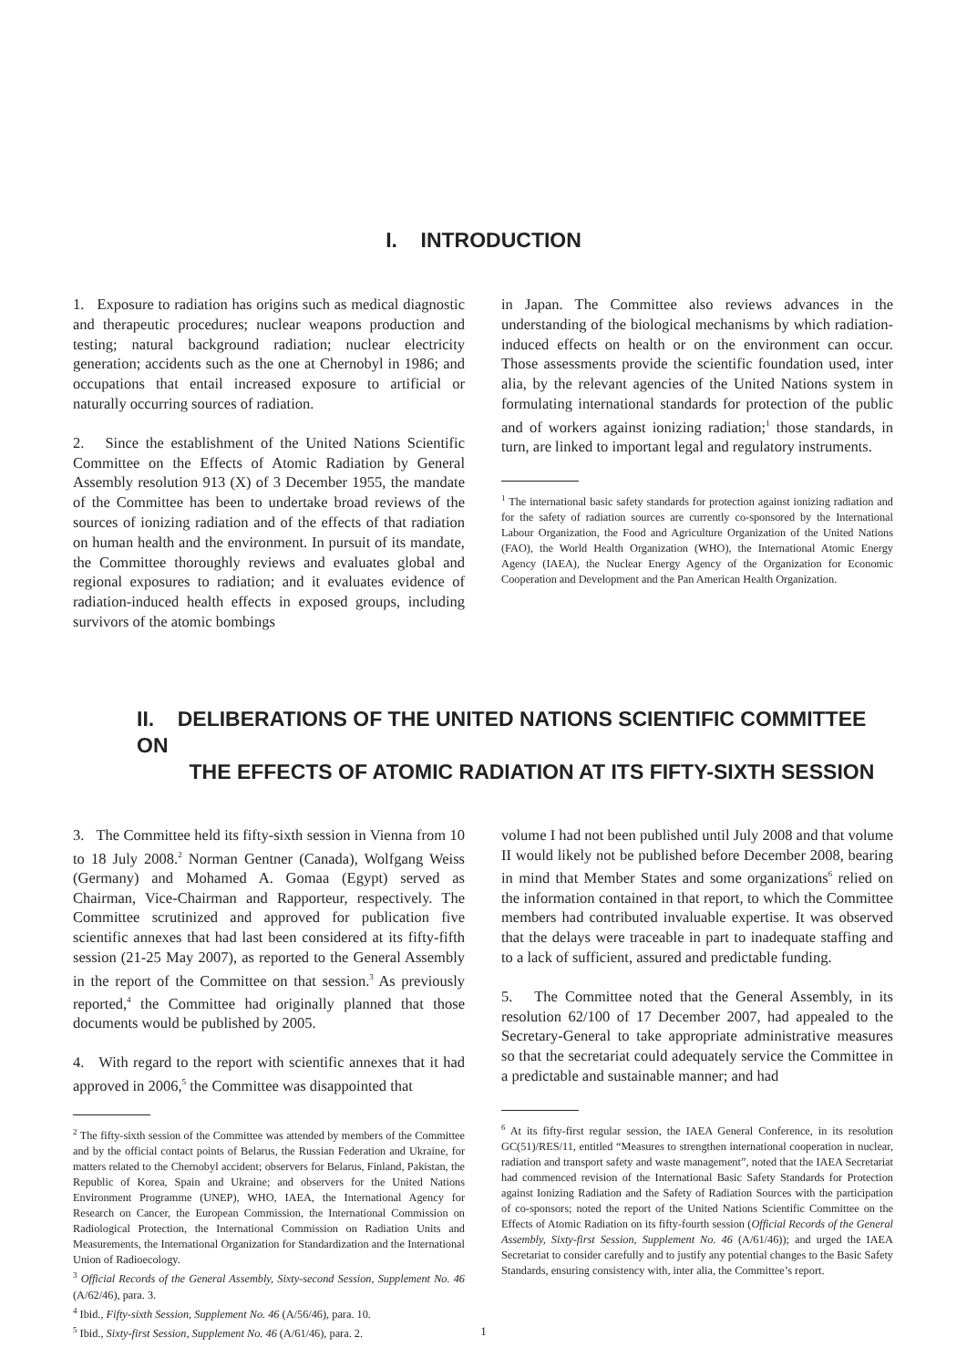I. INTRODUCTION
1. Exposure to radiation has origins such as medical diagnostic and therapeutic procedures; nuclear weapons production and testing; natural background radiation; nuclear electricity generation; accidents such as the one at Chernobyl in 1986; and occupations that entail increased exposure to artificial or naturally occurring sources of radiation.
2. Since the establishment of the United Nations Scientific Committee on the Effects of Atomic Radiation by General Assembly resolution 913 (X) of 3 December 1955, the mandate of the Committee has been to undertake broad reviews of the sources of ionizing radiation and of the effects of that radiation on human health and the environment. In pursuit of its mandate, the Committee thoroughly reviews and evaluates global and regional exposures to radiation; and it evaluates evidence of radiation-induced health effects in exposed groups, including survivors of the atomic bombings
in Japan. The Committee also reviews advances in the understanding of the biological mechanisms by which radiation-induced effects on health or on the environment can occur. Those assessments provide the scientific foundation used, inter alia, by the relevant agencies of the United Nations system in formulating international standards for protection of the public and of workers against ionizing radiation;<sup>1</sup> those standards, in turn, are linked to important legal and regulatory instruments.
<sup>1</sup> The international basic safety standards for protection against ionizing radiation and for the safety of radiation sources are currently co-sponsored by the International Labour Organization, the Food and Agriculture Organization of the United Nations (FAO), the World Health Organization (WHO), the International Atomic Energy Agency (IAEA), the Nuclear Energy Agency of the Organization for Economic Cooperation and Development and the Pan American Health Organization.
II. DELIBERATIONS OF THE UNITED NATIONS SCIENTIFIC COMMITTEE ON
THE EFFECTS OF ATOMIC RADIATION AT ITS FIFTY-SIXTH SESSION
3. The Committee held its fifty-sixth session in Vienna from 10 to 18 July 2008.<sup>2</sup> Norman Gentner (Canada), Wolfgang Weiss (Germany) and Mohamed A. Gomaa (Egypt) served as Chairman, Vice-Chairman and Rapporteur, respectively. The Committee scrutinized and approved for publication five scientific annexes that had last been considered at its fifty-fifth session (21-25 May 2007), as reported to the General Assembly in the report of the Committee on that session.<sup>3</sup> As previously reported,<sup>4</sup> the Committee had originally planned that those documents would be published by 2005.
4. With regard to the report with scientific annexes that it had approved in 2006,<sup>5</sup> the Committee was disappointed that
<sup>2</sup> The fifty-sixth session of the Committee was attended by members of the Committee and by the official contact points of Belarus, the Russian Federation and Ukraine, for matters related to the Chernobyl accident; observers for Belarus, Finland, Pakistan, the Republic of Korea, Spain and Ukraine; and observers for the United Nations Environment Programme (UNEP), WHO, IAEA, the International Agency for Research on Cancer, the European Commission, the International Commission on Radiological Protection, the International Commission on Radiation Units and Measurements, the International Organization for Standardization and the International Union of Radioecology.
<sup>3</sup> Official Records of the General Assembly, Sixty-second Session, Supplement No. 46 (A/62/46), para. 3.
<sup>4</sup> Ibid., Fifty-sixth Session, Supplement No. 46 (A/56/46), para. 10.
<sup>5</sup> Ibid., Sixty-first Session, Supplement No. 46 (A/61/46), para. 2.
volume I had not been published until July 2008 and that volume II would likely not be published before December 2008, bearing in mind that Member States and some organizations<sup>6</sup> relied on the information contained in that report, to which the Committee members had contributed invaluable expertise. It was observed that the delays were traceable in part to inadequate staffing and to a lack of sufficient, assured and predictable funding.
5. The Committee noted that the General Assembly, in its resolution 62/100 of 17 December 2007, had appealed to the Secretary-General to take appropriate administrative measures so that the secretariat could adequately service the Committee in a predictable and sustainable manner; and had
<sup>6</sup> At its fifty-first regular session, the IAEA General Conference, in its resolution GC(51)/RES/11, entitled “Measures to strengthen international cooperation in nuclear, radiation and transport safety and waste management”, noted that the IAEA Secretariat had commenced revision of the International Basic Safety Standards for Protection against Ionizing Radiation and the Safety of Radiation Sources with the participation of co-sponsors; noted the report of the United Nations Scientific Committee on the Effects of Atomic Radiation on its fifty-fourth session (Official Records of the General Assembly, Sixty-first Session, Supplement No. 46 (A/61/46)); and urged the IAEA Secretariat to consider carefully and to justify any potential changes to the Basic Safety Standards, ensuring consistency with, inter alia, the Committee’s report.
1